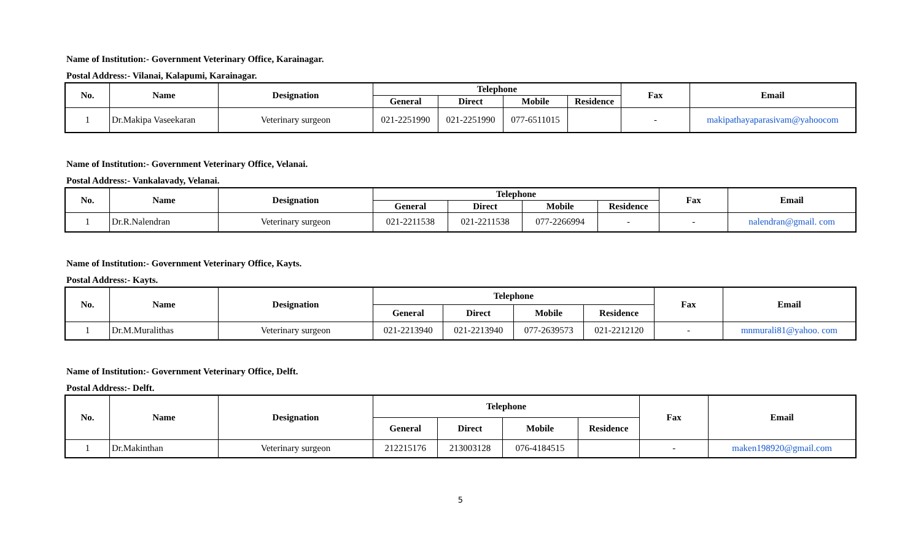Name of Institution:- Government Veterinary Office, Karainagar.
Postal Address:- Vilanai, Kalapumi, Karainagar.
| No. | Name | Designation | Telephone | | | | Fax | Email |
| --- | --- | --- | --- | --- | --- | --- | --- | --- |
| | | | General | Direct | Mobile | Residence | | |
| 1 | Dr.Makipa Vaseekaran | Veterinary surgeon | 021-2251990 | 021-2251990 | 077-6511015 | | - | makipathayaparasivam@yahoocom |
Name of Institution:- Government Veterinary Office, Velanai.
Postal Address:- Vankalavady, Velanai.
| No. | Name | Designation | Telephone | | | | Fax | Email |
| --- | --- | --- | --- | --- | --- | --- | --- | --- |
| | | | General | Direct | Mobile | Residence | | |
| 1 | Dr.R.Nalendran | Veterinary surgeon | 021-2211538 | 021-2211538 | 077-2266994 | - | - | nalendran@gmail. com |
Name of Institution:- Government Veterinary Office, Kayts.
Postal Address:- Kayts.
| No. | Name | Designation | Telephone | | | | Fax | Email |
| --- | --- | --- | --- | --- | --- | --- | --- | --- |
| | | | General | Direct | Mobile | Residence | | |
| 1 | Dr.M.Muralithas | Veterinary surgeon | 021-2213940 | 021-2213940 | 077-2639573 | 021-2212120 | - | mnmurali81@yahoo. com |
Name of Institution:- Government Veterinary Office, Delft.
Postal Address:- Delft.
| No. | Name | Designation | Telephone | | | | Fax | Email |
| --- | --- | --- | --- | --- | --- | --- | --- | --- |
| | | | General | Direct | Mobile | Residence | | |
| 1 | Dr.Makinthan | Veterinary surgeon | 212215176 | 213003128 | 076-4184515 | | - | maken198920@gmail.com |
5